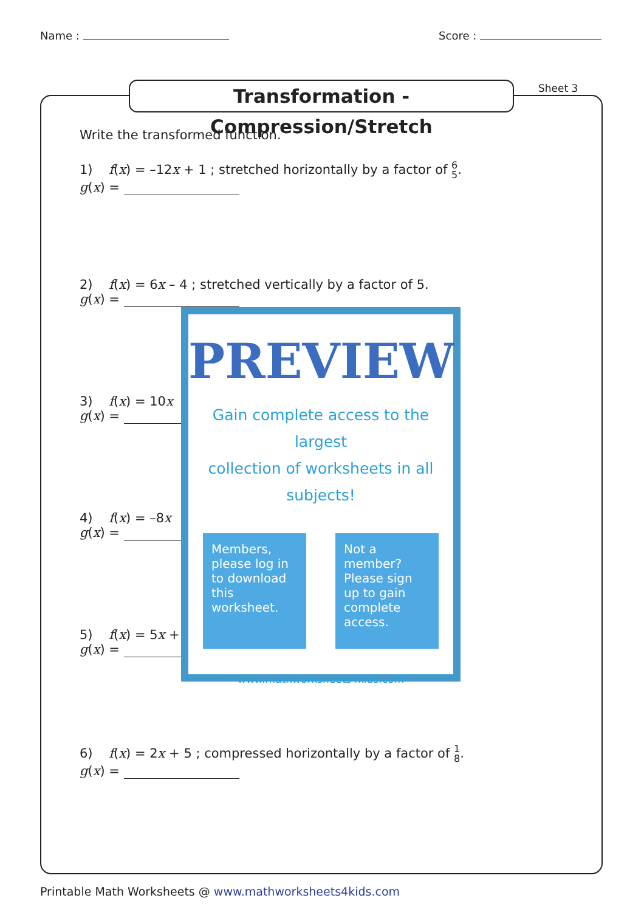Name : Score :
Transformation - Compression/Stretch
Sheet 3
Write the transformed function.
1) f(x) = –12x + 1 ; stretched horizontally by a factor of 6 5.
g(x) =
2) f(x) = 6x – 4 ; stretched vertically by a factor of 5.
g(x) =
3) f(x) = 10x
g(x) =
4) f(x) = –8x
g(x) =
5) f(x) = 5x +
g(x) =
6) f(x) = 2x + 5 ; compressed horizontally by a factor of 1 8.
g(x) =
PREVIEW
Gain complete access to the largest
collection of worksheets in all subjects!
Members, please log in to download this worksheet.
Not a member? Please sign up to gain complete access.
www.mathworksheets4kids.com
Printable Math Worksheets @ www.mathworksheets4kids.com